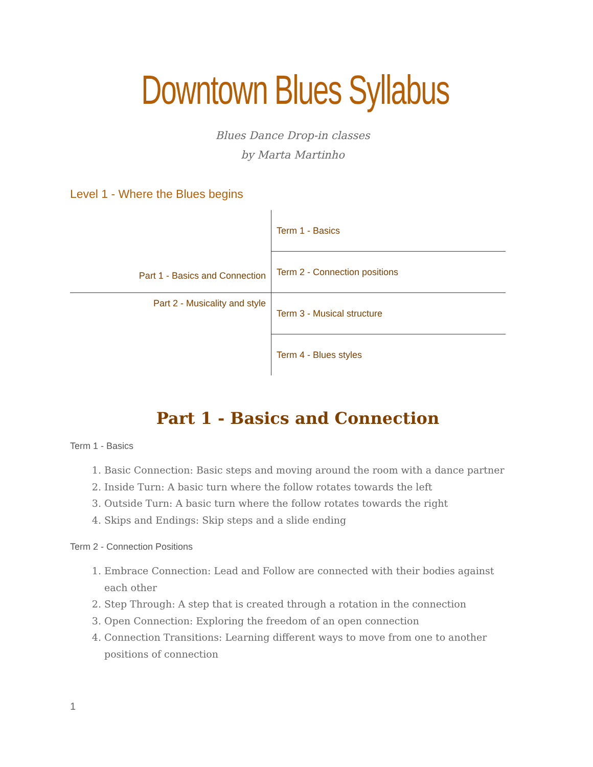Downtown Blues Syllabus
Blues Dance Drop-in classes
by Marta Martinho
Level 1 - Where the Blues begins
| Part 1 - Basics and Connection | Term 1 - Basics |
| | Term 2 - Connection positions |
| Part 2 - Musicality and style | Term 3 - Musical structure |
| | Term 4 - Blues styles |
Part 1 - Basics and Connection
Term 1 - Basics
1. Basic Connection: Basic steps and moving around the room with a dance partner
2. Inside Turn: A basic turn where the follow rotates towards the left
3. Outside Turn: A basic turn where the follow rotates towards the right
4. Skips and Endings: Skip steps and a slide ending
Term 2 - Connection Positions
1. Embrace Connection: Lead and Follow are connected with their bodies against each other
2. Step Through: A step that is created through a rotation in the connection
3. Open Connection: Exploring the freedom of an open connection
4. Connection Transitions: Learning different ways to move from one to another positions of connection
1